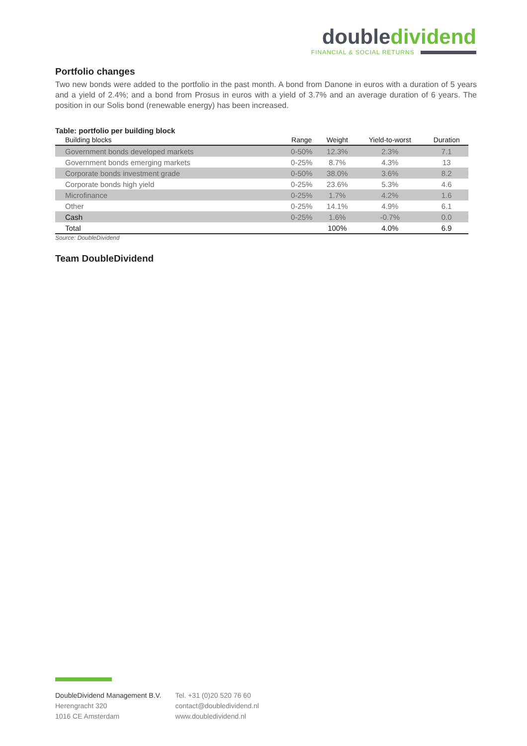double dividend
FINANCIAL & SOCIAL RETURNS
Portfolio changes
Two new bonds were added to the portfolio in the past month. A bond from Danone in euros with a duration of 5 years and a yield of 2.4%; and a bond from Prosus in euros with a yield of 3.7% and an average duration of 6 years. The position in our Solis bond (renewable energy) has been increased.
Table: portfolio per building block
| Building blocks | Range | Weight | Yield-to-worst | Duration |
| --- | --- | --- | --- | --- |
| Government bonds developed markets | 0-50% | 12.3% | 2.3% | 7.1 |
| Government bonds emerging markets | 0-25% | 8.7% | 4.3% | 13 |
| Corporate bonds investment grade | 0-50% | 38.0% | 3.6% | 8.2 |
| Corporate bonds high yield | 0-25% | 23.6% | 5.3% | 4.6 |
| Microfinance | 0-25% | 1.7% | 4.2% | 1.6 |
| Other | 0-25% | 14.1% | 4.9% | 6.1 |
| Cash | 0-25% | 1.6% | -0.7% | 0.0 |
| Total | | 100% | 4.0% | 6.9 |
Source: DoubleDividend
Team DoubleDividend
DoubleDividend Management B.V.
Herengracht 320
1016 CE Amsterdam
Tel. +31 (0)20 520 76 60
contact@doubledividend.nl
www.doubledividend.nl